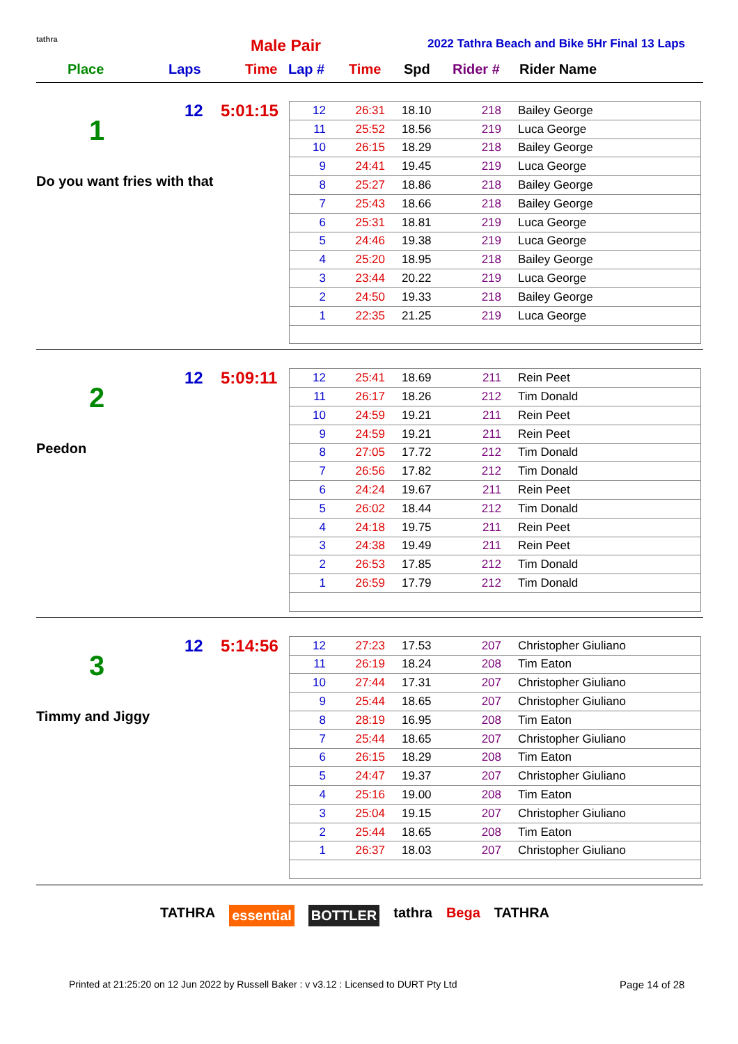tathra Male Pair
2022 Tathra Beach and Bike 5Hr Final 13 Laps
Place Laps Time Lap # Time Spd Rider # Rider Name
12 5:01:15
1
Do you want fries with that
| 12 | 26:31 | 18.10 | 218 | Bailey George |
| 11 | 25:52 | 18.56 | 219 | Luca George |
| 10 | 26:15 | 18.29 | 218 | Bailey George |
| 9 | 24:41 | 19.45 | 219 | Luca George |
| 8 | 25:27 | 18.86 | 218 | Bailey George |
| 7 | 25:43 | 18.66 | 218 | Bailey George |
| 6 | 25:31 | 18.81 | 219 | Luca George |
| 5 | 24:46 | 19.38 | 219 | Luca George |
| 4 | 25:20 | 18.95 | 218 | Bailey George |
| 3 | 23:44 | 20.22 | 219 | Luca George |
| 2 | 24:50 | 19.33 | 218 | Bailey George |
| 1 | 22:35 | 21.25 | 219 | Luca George |
12 5:09:11
2
Peedon
| 12 | 25:41 | 18.69 | 211 | Rein Peet |
| 11 | 26:17 | 18.26 | 212 | Tim Donald |
| 10 | 24:59 | 19.21 | 211 | Rein Peet |
| 9 | 24:59 | 19.21 | 211 | Rein Peet |
| 8 | 27:05 | 17.72 | 212 | Tim Donald |
| 7 | 26:56 | 17.82 | 212 | Tim Donald |
| 6 | 24:24 | 19.67 | 211 | Rein Peet |
| 5 | 26:02 | 18.44 | 212 | Tim Donald |
| 4 | 24:18 | 19.75 | 211 | Rein Peet |
| 3 | 24:38 | 19.49 | 211 | Rein Peet |
| 2 | 26:53 | 17.85 | 212 | Tim Donald |
| 1 | 26:59 | 17.79 | 212 | Tim Donald |
12 5:14:56
3
Timmy and Jiggy
| 12 | 27:23 | 17.53 | 207 | Christopher Giuliano |
| 11 | 26:19 | 18.24 | 208 | Tim Eaton |
| 10 | 27:44 | 17.31 | 207 | Christopher Giuliano |
| 9 | 25:44 | 18.65 | 207 | Christopher Giuliano |
| 8 | 28:19 | 16.95 | 208 | Tim Eaton |
| 7 | 25:44 | 18.65 | 207 | Christopher Giuliano |
| 6 | 26:15 | 18.29 | 208 | Tim Eaton |
| 5 | 24:47 | 19.37 | 207 | Christopher Giuliano |
| 4 | 25:16 | 19.00 | 208 | Tim Eaton |
| 3 | 25:04 | 19.15 | 207 | Christopher Giuliano |
| 2 | 25:44 | 18.65 | 208 | Tim Eaton |
| 1 | 26:37 | 18.03 | 207 | Christopher Giuliano |
TATHRA essential BOTTLER tathra Bega TATHRA
Printed at 21:25:20 on 12 Jun 2022 by Russell Baker : v v3.12 : Licensed to DURT Pty Ltd
Page 14 of 28